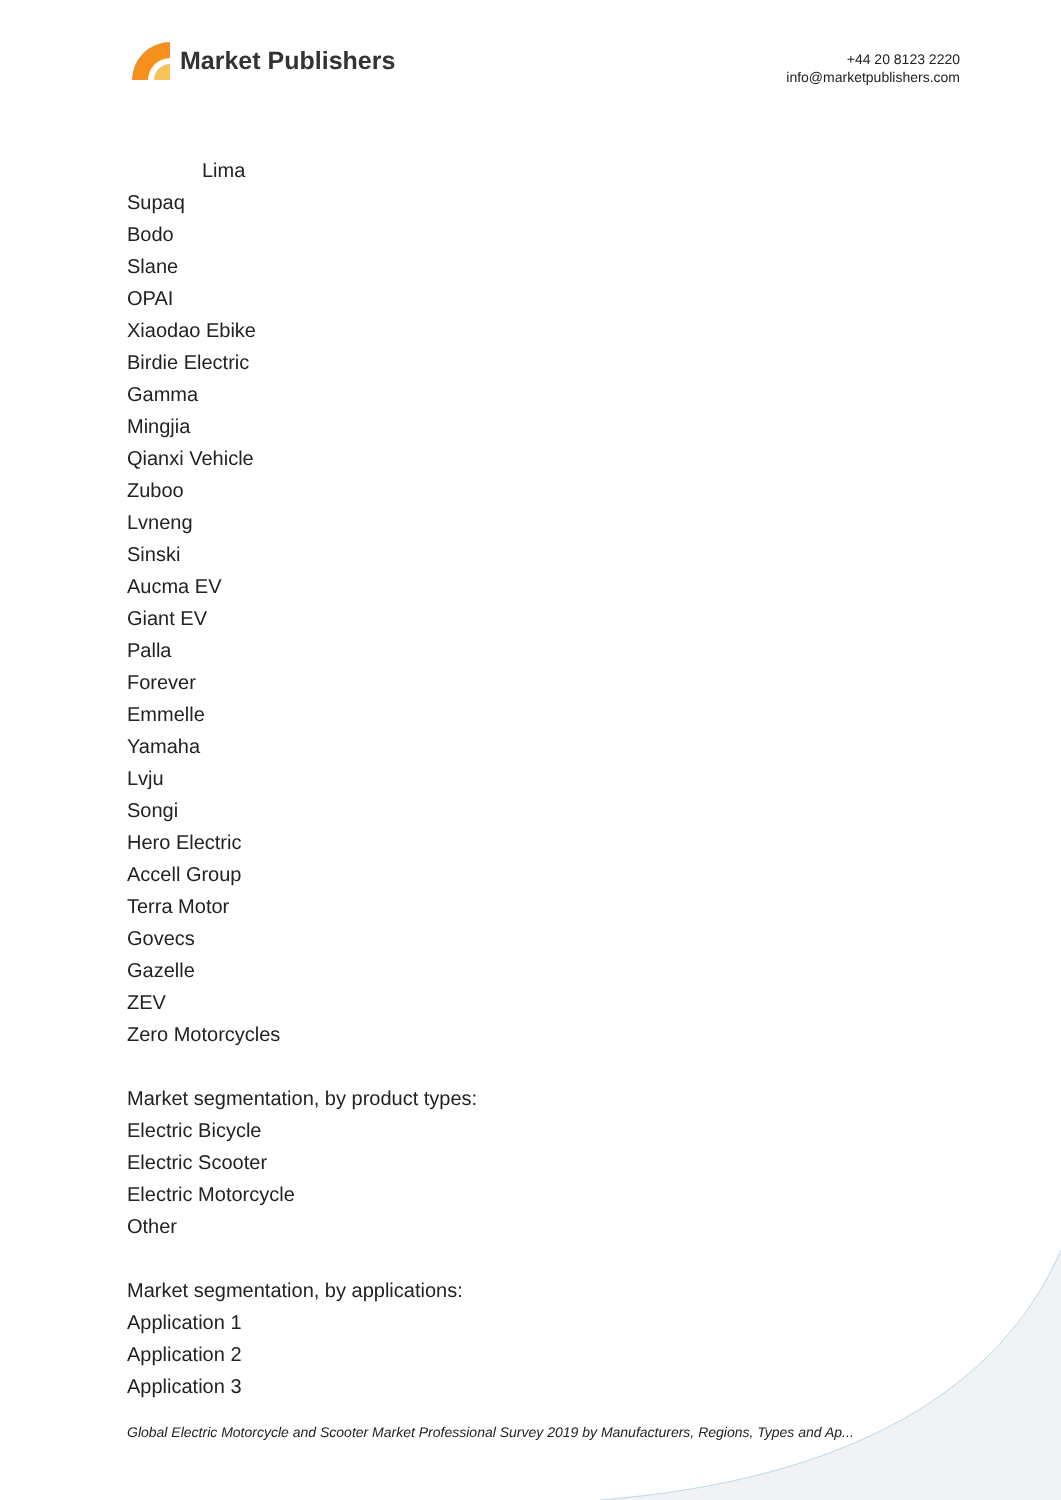Market Publishers
+44 20 8123 2220
info@marketpublishers.com
Lima
Supaq
Bodo
Slane
OPAI
Xiaodao Ebike
Birdie Electric
Gamma
Mingjia
Qianxi Vehicle
Zuboo
Lvneng
Sinski
Aucma EV
Giant EV
Palla
Forever
Emmelle
Yamaha
Lvju
Songi
Hero Electric
Accell Group
Terra Motor
Govecs
Gazelle
ZEV
Zero Motorcycles
Market segmentation, by product types:
Electric Bicycle
Electric Scooter
Electric Motorcycle
Other
Market segmentation, by applications:
Application 1
Application 2
Application 3
Global Electric Motorcycle and Scooter Market Professional Survey 2019 by Manufacturers, Regions, Types and Ap...